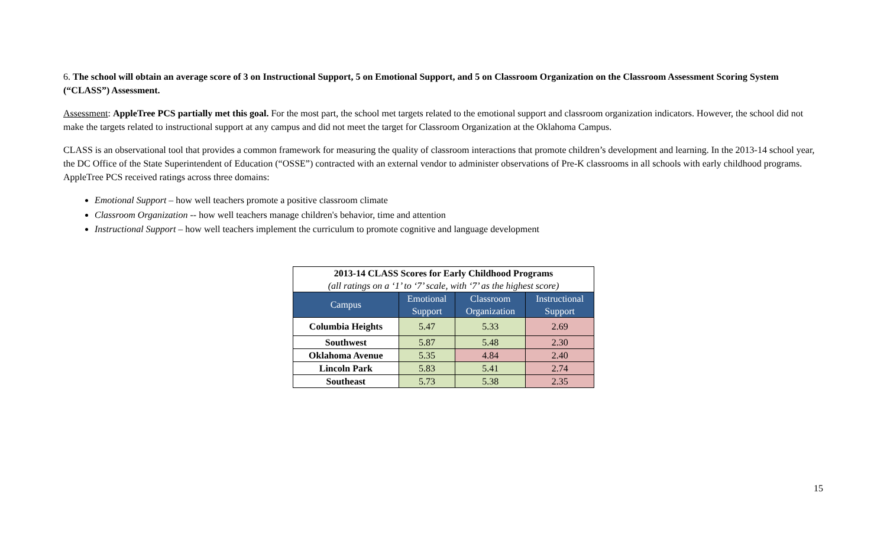6. The school will obtain an average score of 3 on Instructional Support, 5 on Emotional Support, and 5 on Classroom Organization on the Classroom Assessment Scoring System (“CLASS”) Assessment.
Assessment: AppleTree PCS partially met this goal. For the most part, the school met targets related to the emotional support and classroom organization indicators. However, the school did not make the targets related to instructional support at any campus and did not meet the target for Classroom Organization at the Oklahoma Campus.
CLASS is an observational tool that provides a common framework for measuring the quality of classroom interactions that promote children’s development and learning. In the 2013-14 school year, the DC Office of the State Superintendent of Education (“OSSE”) contracted with an external vendor to administer observations of Pre-K classrooms in all schools with early childhood programs. AppleTree PCS received ratings across three domains:
Emotional Support – how well teachers promote a positive classroom climate
Classroom Organization -- how well teachers manage children's behavior, time and attention
Instructional Support – how well teachers implement the curriculum to promote cognitive and language development
| 2013-14 CLASS Scores for Early Childhood Programs (all ratings on a ‘1’ to ‘7’ scale, with ‘7’ as the highest score) | | | |
| Campus | Emotional Support | Classroom Organization | Instructional Support |
| Columbia Heights | 5.47 | 5.33 | 2.69 |
| Southwest | 5.87 | 5.48 | 2.30 |
| Oklahoma Avenue | 5.35 | 4.84 | 2.40 |
| Lincoln Park | 5.83 | 5.41 | 2.74 |
| Southeast | 5.73 | 5.38 | 2.35 |
15